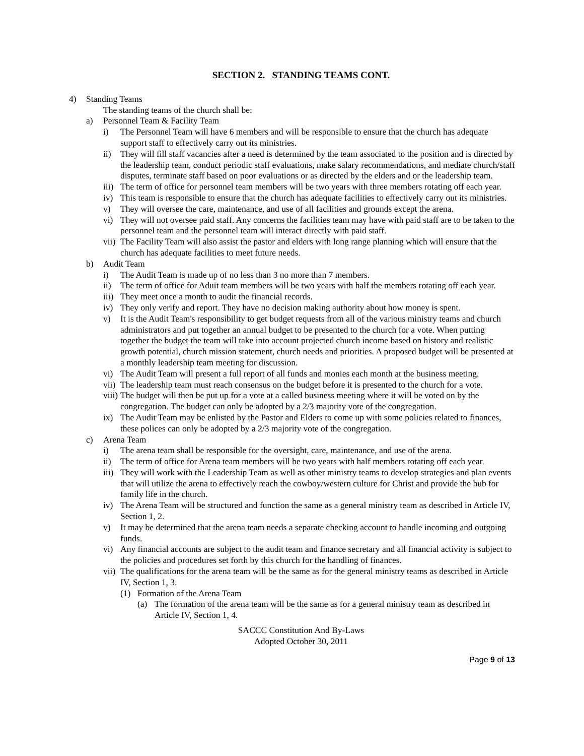SECTION 2. STANDING TEAMS CONT.
4) Standing Teams
The standing teams of the church shall be:
a) Personnel Team & Facility Team
i) The Personnel Team will have 6 members and will be responsible to ensure that the church has adequate support staff to effectively carry out its ministries.
ii) They will fill staff vacancies after a need is determined by the team associated to the position and is directed by the leadership team, conduct periodic staff evaluations, make salary recommendations, and mediate church/staff disputes, terminate staff based on poor evaluations or as directed by the elders and or the leadership team.
iii) The term of office for personnel team members will be two years with three members rotating off each year.
iv) This team is responsible to ensure that the church has adequate facilities to effectively carry out its ministries.
v) They will oversee the care, maintenance, and use of all facilities and grounds except the arena.
vi) They will not oversee paid staff. Any concerns the facilities team may have with paid staff are to be taken to the personnel team and the personnel team will interact directly with paid staff.
vii) The Facility Team will also assist the pastor and elders with long range planning which will ensure that the church has adequate facilities to meet future needs.
b) Audit Team
i) The Audit Team is made up of no less than 3 no more than 7 members.
ii) The term of office for Aduit team members will be two years with half the members rotating off each year.
iii) They meet once a month to audit the financial records.
iv) They only verify and report. They have no decision making authority about how money is spent.
v) It is the Audit Team's responsibility to get budget requests from all of the various ministry teams and church administrators and put together an annual budget to be presented to the church for a vote. When putting together the budget the team will take into account projected church income based on history and realistic growth potential, church mission statement, church needs and priorities. A proposed budget will be presented at a monthly leadership team meeting for discussion.
vi) The Audit Team will present a full report of all funds and monies each month at the business meeting.
vii) The leadership team must reach consensus on the budget before it is presented to the church for a vote.
viii) The budget will then be put up for a vote at a called business meeting where it will be voted on by the congregation. The budget can only be adopted by a 2/3 majority vote of the congregation.
ix) The Audit Team may be enlisted by the Pastor and Elders to come up with some policies related to finances, these polices can only be adopted by a 2/3 majority vote of the congregation.
c) Arena Team
i) The arena team shall be responsible for the oversight, care, maintenance, and use of the arena.
ii) The term of office for Arena team members will be two years with half members rotating off each year.
iii) They will work with the Leadership Team as well as other ministry teams to develop strategies and plan events that will utilize the arena to effectively reach the cowboy/western culture for Christ and provide the hub for family life in the church.
iv) The Arena Team will be structured and function the same as a general ministry team as described in Article IV, Section 1, 2.
v) It may be determined that the arena team needs a separate checking account to handle incoming and outgoing funds.
vi) Any financial accounts are subject to the audit team and finance secretary and all financial activity is subject to the policies and procedures set forth by this church for the handling of finances.
vii) The qualifications for the arena team will be the same as for the general ministry teams as described in Article IV, Section 1, 3.
(1) Formation of the Arena Team
(a) The formation of the arena team will be the same as for a general ministry team as described in Article IV, Section 1, 4.
SACCC Constitution And By-Laws
Adopted October 30, 2011
Page 9 of 13